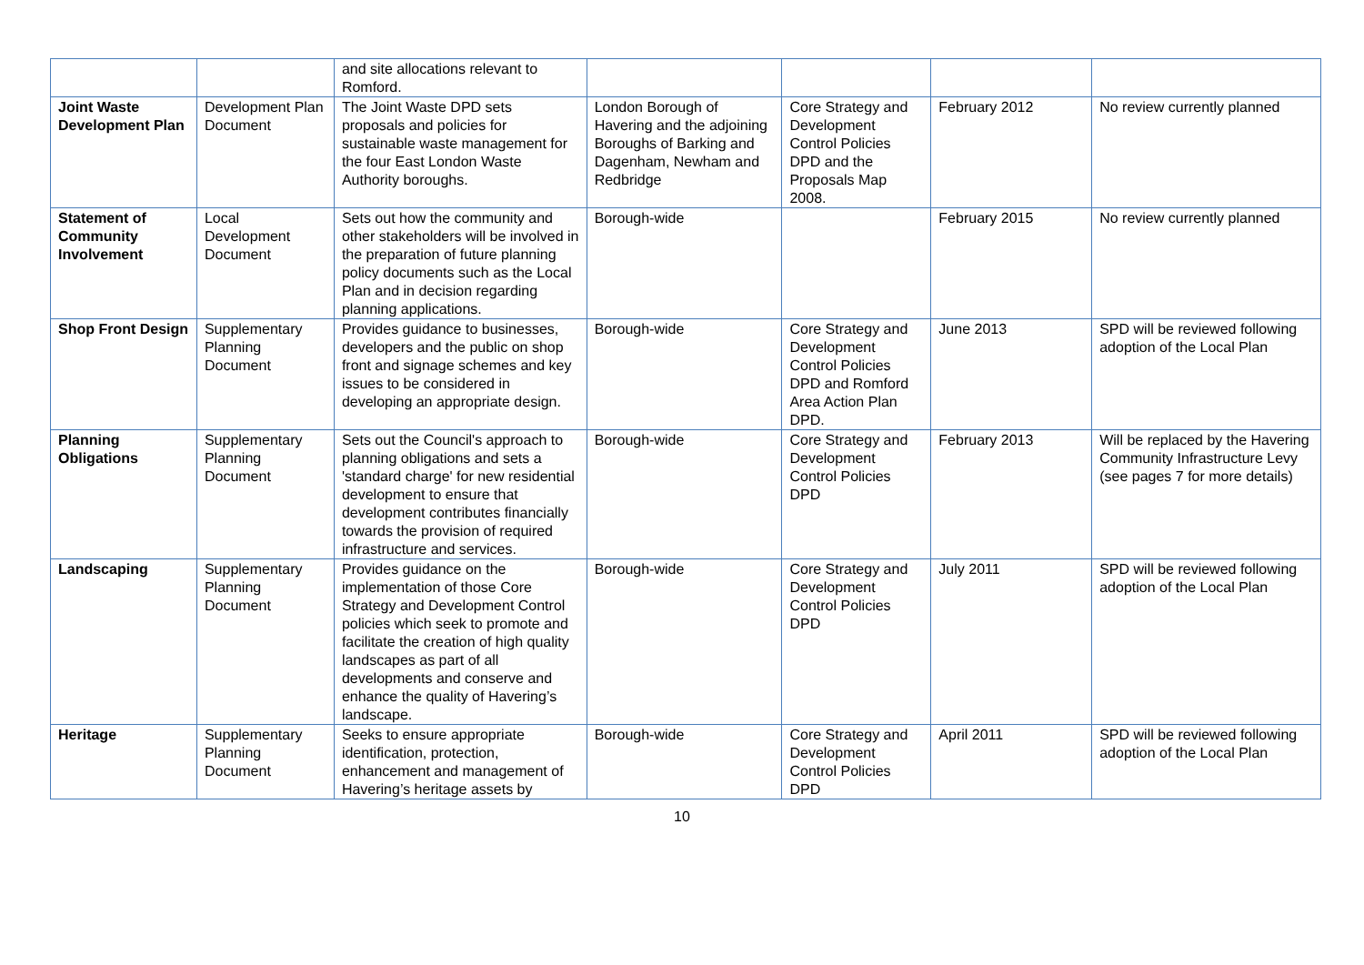| | | and site allocations relevant to Romford. | | | | |
| Joint Waste Development Plan | Development Plan Document | The Joint Waste DPD sets proposals and policies for sustainable waste management for the four East London Waste Authority boroughs. | London Borough of Havering and the adjoining Boroughs of Barking and Dagenham, Newham and Redbridge | Core Strategy and Development Control Policies DPD and the Proposals Map 2008. | February 2012 | No review currently planned |
| Statement of Community Involvement | Local Development Document | Sets out how the community and other stakeholders will be involved in the preparation of future planning policy documents such as the Local Plan and in decision regarding planning applications. | Borough-wide | | February 2015 | No review currently planned |
| Shop Front Design | Supplementary Planning Document | Provides guidance to businesses, developers and the public on shop front and signage schemes and key issues to be considered in developing an appropriate design. | Borough-wide | Core Strategy and Development Control Policies DPD and Romford Area Action Plan DPD. | June 2013 | SPD will be reviewed following adoption of the Local Plan |
| Planning Obligations | Supplementary Planning Document | Sets out the Council's approach to planning obligations and sets a 'standard charge' for new residential development to ensure that development contributes financially towards the provision of required infrastructure and services. | Borough-wide | Core Strategy and Development Control Policies DPD | February 2013 | Will be replaced by the Havering Community Infrastructure Levy (see pages 7 for more details) |
| Landscaping | Supplementary Planning Document | Provides guidance on the implementation of those Core Strategy and Development Control policies which seek to promote and facilitate the creation of high quality landscapes as part of all developments and conserve and enhance the quality of Havering’s landscape. | Borough-wide | Core Strategy and Development Control Policies DPD | July 2011 | SPD will be reviewed following adoption of the Local Plan |
| Heritage | Supplementary Planning Document | Seeks to ensure appropriate identification, protection, enhancement and management of Havering’s heritage assets by | Borough-wide | Core Strategy and Development Control Policies DPD | April 2011 | SPD will be reviewed following adoption of the Local Plan |
10